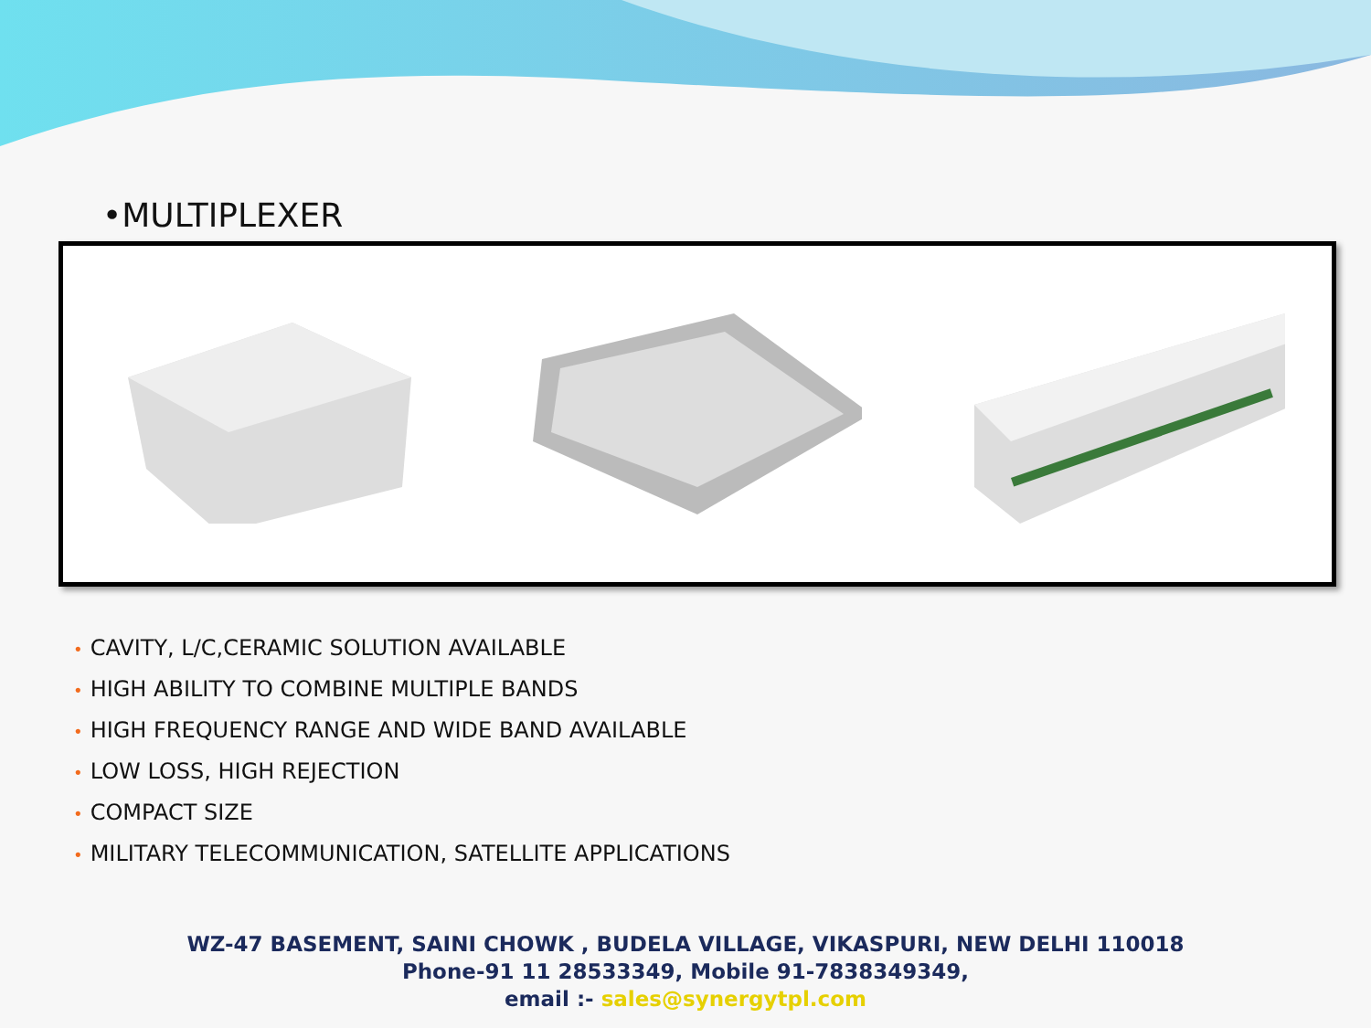•MULTIPLEXER
• CAVITY, L/C,CERAMIC SOLUTION AVAILABLE
• HIGH ABILITY TO COMBINE MULTIPLE BANDS
• HIGH FREQUENCY RANGE AND WIDE BAND AVAILABLE
• LOW LOSS, HIGH REJECTION
• COMPACT SIZE
• MILITARY TELECOMMUNICATION, SATELLITE APPLICATIONS
WZ-47 BASEMENT, SAINI CHOWK , BUDELA VILLAGE, VIKASPURI, NEW DELHI 110018
Phone-91 11 28533349, Mobile 91-7838349349,
email :- sales@synergytpl.com